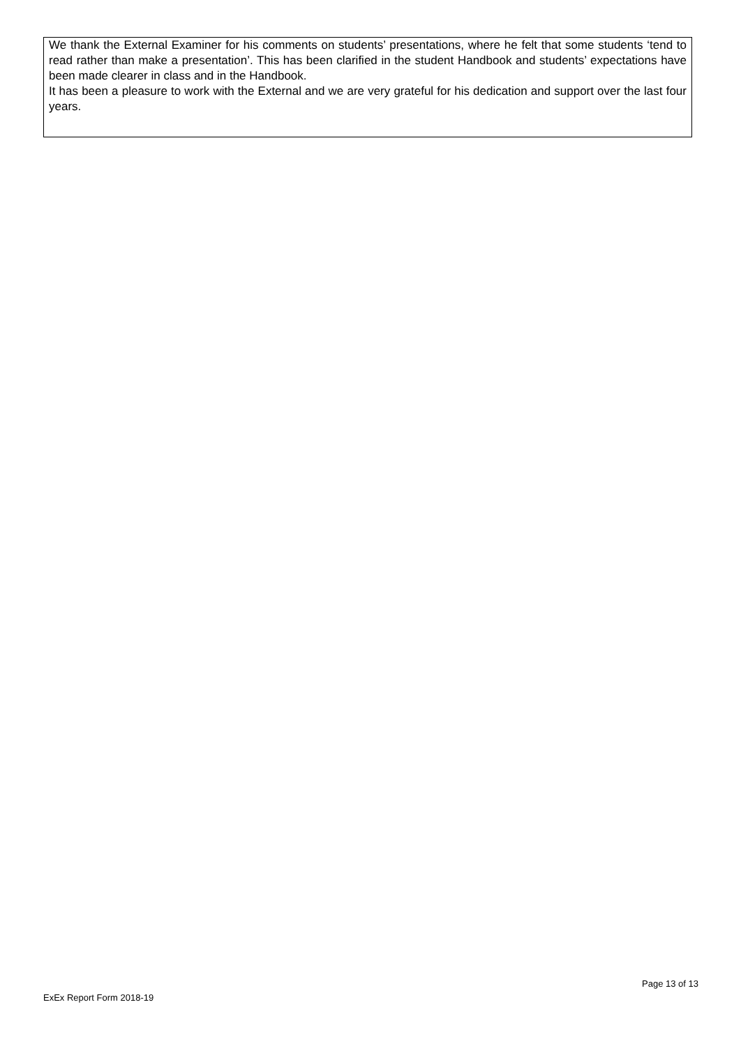We thank the External Examiner for his comments on students’ presentations, where he felt that some students ‘tend to read rather than make a presentation’. This has been clarified in the student Handbook and students’ expectations have been made clearer in class and in the Handbook.
It has been a pleasure to work with the External and we are very grateful for his dedication and support over the last four years.
Page 13 of 13
ExEx Report Form 2018-19